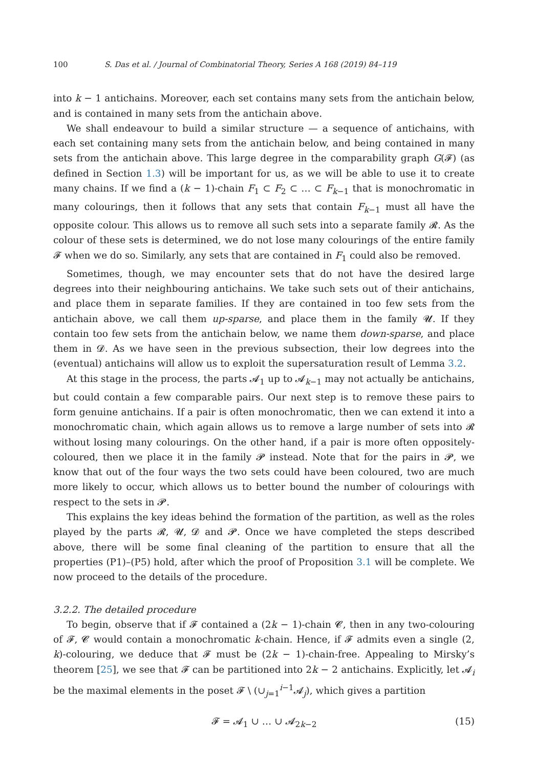100 S. Das et al. / Journal of Combinatorial Theory, Series A 168 (2019) 84–119
into k − 1 antichains. Moreover, each set contains many sets from the antichain below, and is contained in many sets from the antichain above.
We shall endeavour to build a similar structure — a sequence of antichains, with each set containing many sets from the antichain below, and being contained in many sets from the antichain above. This large degree in the comparability graph G(𝓕) (as defined in Section 1.3) will be important for us, as we will be able to use it to create many chains. If we find a (k − 1)-chain F<sub>1</sub> ⊂ F<sub>2</sub> ⊂ … ⊂ F<sub>k−1</sub> that is monochromatic in many colourings, then it follows that any sets that contain F<sub>k−1</sub> must all have the opposite colour. This allows us to remove all such sets into a separate family 𝓡. As the colour of these sets is determined, we do not lose many colourings of the entire family 𝓕 when we do so. Similarly, any sets that are contained in F<sub>1</sub> could also be removed.
Sometimes, though, we may encounter sets that do not have the desired large degrees into their neighbouring antichains. We take such sets out of their antichains, and place them in separate families. If they are contained in too few sets from the antichain above, we call them up-sparse, and place them in the family 𝓤. If they contain too few sets from the antichain below, we name them down-sparse, and place them in 𝓓. As we have seen in the previous subsection, their low degrees into the (eventual) antichains will allow us to exploit the supersaturation result of Lemma 3.2.
At this stage in the process, the parts 𝓐<sub>1</sub> up to 𝓐<sub>k−1</sub> may not actually be antichains, but could contain a few comparable pairs. Our next step is to remove these pairs to form genuine antichains. If a pair is often monochromatic, then we can extend it into a monochromatic chain, which again allows us to remove a large number of sets into 𝓡 without losing many colourings. On the other hand, if a pair is more often oppositely-coloured, then we place it in the family 𝓟 instead. Note that for the pairs in 𝓟, we know that out of the four ways the two sets could have been coloured, two are much more likely to occur, which allows us to better bound the number of colourings with respect to the sets in 𝓟.
This explains the key ideas behind the formation of the partition, as well as the roles played by the parts 𝓡, 𝓤, 𝓓 and 𝓟. Once we have completed the steps described above, there will be some final cleaning of the partition to ensure that all the properties (P1)–(P5) hold, after which the proof of Proposition 3.1 will be complete. We now proceed to the details of the procedure.
3.2.2. The detailed procedure
To begin, observe that if 𝓕 contained a (2k − 1)-chain 𝓒, then in any two-colouring of 𝓕, 𝓒 would contain a monochromatic k-chain. Hence, if 𝓕 admits even a single (2, k)-colouring, we deduce that 𝓕 must be (2k − 1)-chain-free. Appealing to Mirsky’s theorem [25], we see that 𝓕 can be partitioned into 2k − 2 antichains. Explicitly, let 𝓐<sub>i</sub> be the maximal elements in the poset 𝓕 \ (∪<sub>j=1</sub><sup>i−1</sup>𝓐<sub>j</sub>), which gives a partition
𝓕 = 𝓐<sub>1</sub> ∪ … ∪ 𝓐<sub>2k−2</sub> (15)